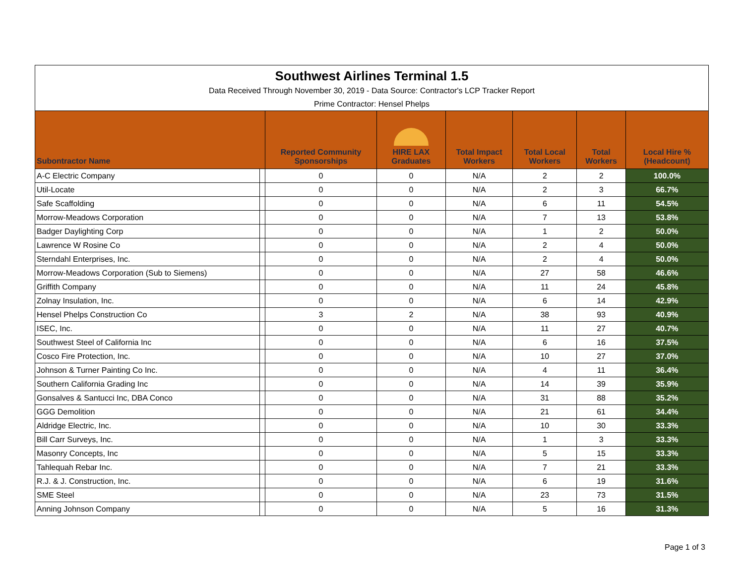| Southwest Airlines Terminal 1.5 | | | | | | | |
| Data Received Through November 30, 2019 - Data Source: Contractor's LCP Tracker Report | | | | | | | |
| Prime Contractor: Hensel Phelps | | | | | | | |
| Subontractor Name | | Reported Community Sponsorships | HIRE LAX Graduates | Total Impact Workers | Total Local Workers | Total Workers | Local Hire % (Headcount) |
| A-C Electric Company | | 0 | 0 | N/A | 2 | 2 | 100.0% |
| Util-Locate | | 0 | 0 | N/A | 2 | 3 | 66.7% |
| Safe Scaffolding | | 0 | 0 | N/A | 6 | 11 | 54.5% |
| Morrow-Meadows Corporation | | 0 | 0 | N/A | 7 | 13 | 53.8% |
| Badger Daylighting Corp | | 0 | 0 | N/A | 1 | 2 | 50.0% |
| Lawrence W Rosine Co | | 0 | 0 | N/A | 2 | 4 | 50.0% |
| Sterndahl Enterprises, Inc. | | 0 | 0 | N/A | 2 | 4 | 50.0% |
| Morrow-Meadows Corporation (Sub to Siemens) | | 0 | 0 | N/A | 27 | 58 | 46.6% |
| Griffith Company | | 0 | 0 | N/A | 11 | 24 | 45.8% |
| Zolnay Insulation, Inc. | | 0 | 0 | N/A | 6 | 14 | 42.9% |
| Hensel Phelps Construction Co | | 3 | 2 | N/A | 38 | 93 | 40.9% |
| ISEC, Inc. | | 0 | 0 | N/A | 11 | 27 | 40.7% |
| Southwest Steel of California Inc | | 0 | 0 | N/A | 6 | 16 | 37.5% |
| Cosco Fire Protection, Inc. | | 0 | 0 | N/A | 10 | 27 | 37.0% |
| Johnson & Turner Painting Co Inc. | | 0 | 0 | N/A | 4 | 11 | 36.4% |
| Southern California Grading Inc | | 0 | 0 | N/A | 14 | 39 | 35.9% |
| Gonsalves & Santucci Inc, DBA Conco | | 0 | 0 | N/A | 31 | 88 | 35.2% |
| GGG Demolition | | 0 | 0 | N/A | 21 | 61 | 34.4% |
| Aldridge Electric, Inc. | | 0 | 0 | N/A | 10 | 30 | 33.3% |
| Bill Carr Surveys, Inc. | | 0 | 0 | N/A | 1 | 3 | 33.3% |
| Masonry Concepts, Inc | | 0 | 0 | N/A | 5 | 15 | 33.3% |
| Tahlequah Rebar Inc. | | 0 | 0 | N/A | 7 | 21 | 33.3% |
| R.J. & J. Construction, Inc. | | 0 | 0 | N/A | 6 | 19 | 31.6% |
| SME Steel | | 0 | 0 | N/A | 23 | 73 | 31.5% |
| Anning Johnson Company | | 0 | 0 | N/A | 5 | 16 | 31.3% |
Page 1 of 3